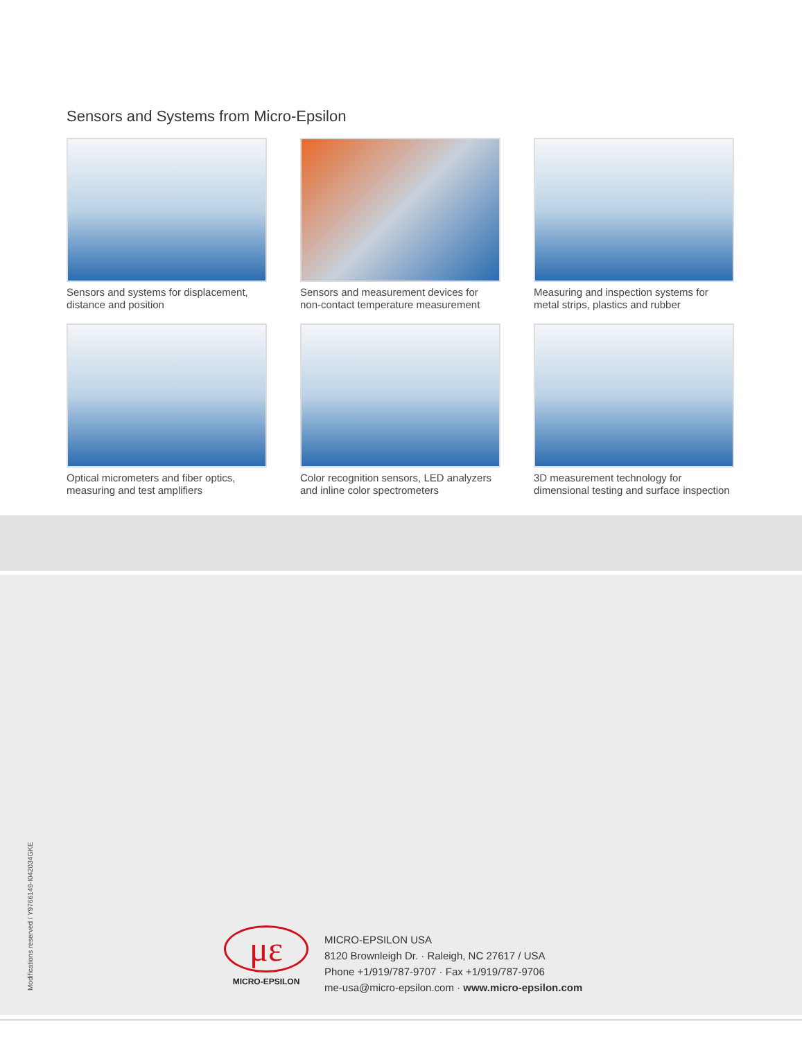Sensors and Systems from Micro-Epsilon
Sensors and systems for displacement,
distance and position
Sensors and measurement devices for
non-contact temperature measurement
Measuring and inspection systems for
metal strips, plastics and rubber
Optical micrometers and fiber optics,
measuring and test amplifiers
Color recognition sensors, LED analyzers
and inline color spectrometers
3D measurement technology for
dimensional testing and surface inspection
Modifications reserved / Y9766149-I042034GKE
με
MICRO-EPSILON
MICRO-EPSILON USA
8120 Brownleigh Dr. · Raleigh, NC 27617 / USA
Phone +1/919/787-9707 · Fax +1/919/787-9706
me-usa@micro-epsilon.com · www.micro-epsilon.com